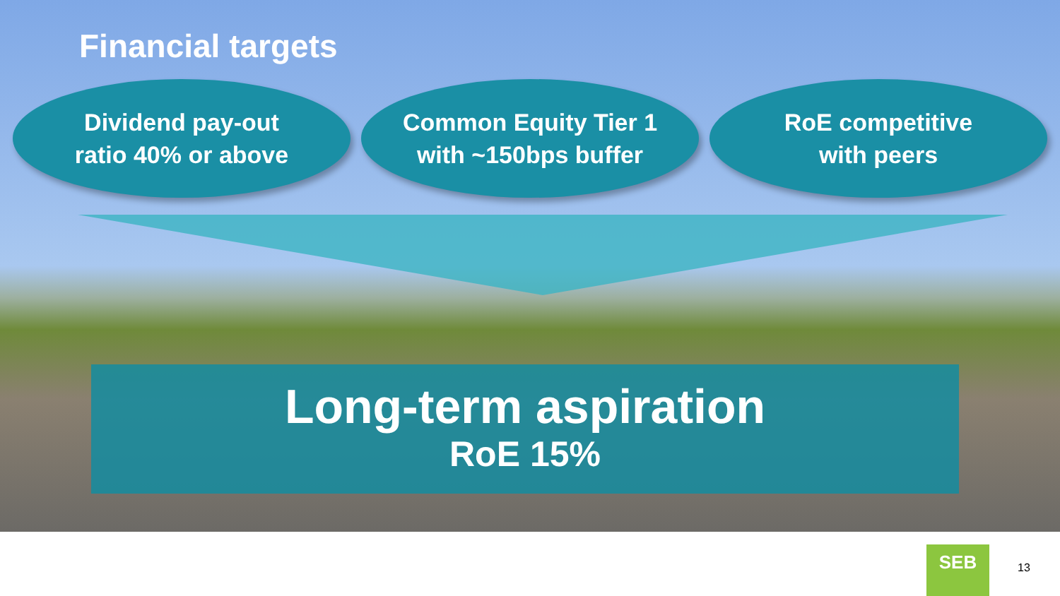Financial targets
Dividend pay-out
ratio 40% or above
Common Equity Tier 1
with ~150bps buffer
RoE competitive
with peers
Long-term aspiration
RoE 15%
SEB
13